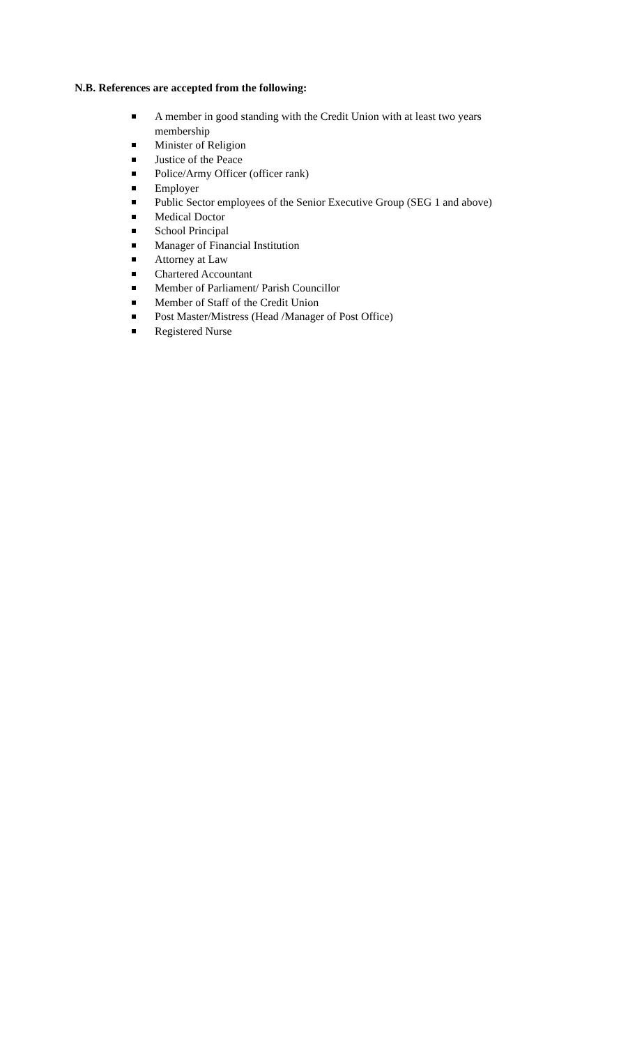N.B. References are accepted from the following:
A member in good standing with the Credit Union with at least two years membership
Minister of Religion
Justice of the Peace
Police/Army Officer (officer rank)
Employer
Public Sector employees of the Senior Executive Group (SEG 1 and above)
Medical Doctor
School Principal
Manager of Financial Institution
Attorney at Law
Chartered Accountant
Member of Parliament/ Parish Councillor
Member of Staff of the Credit Union
Post Master/Mistress (Head /Manager of Post Office)
Registered Nurse